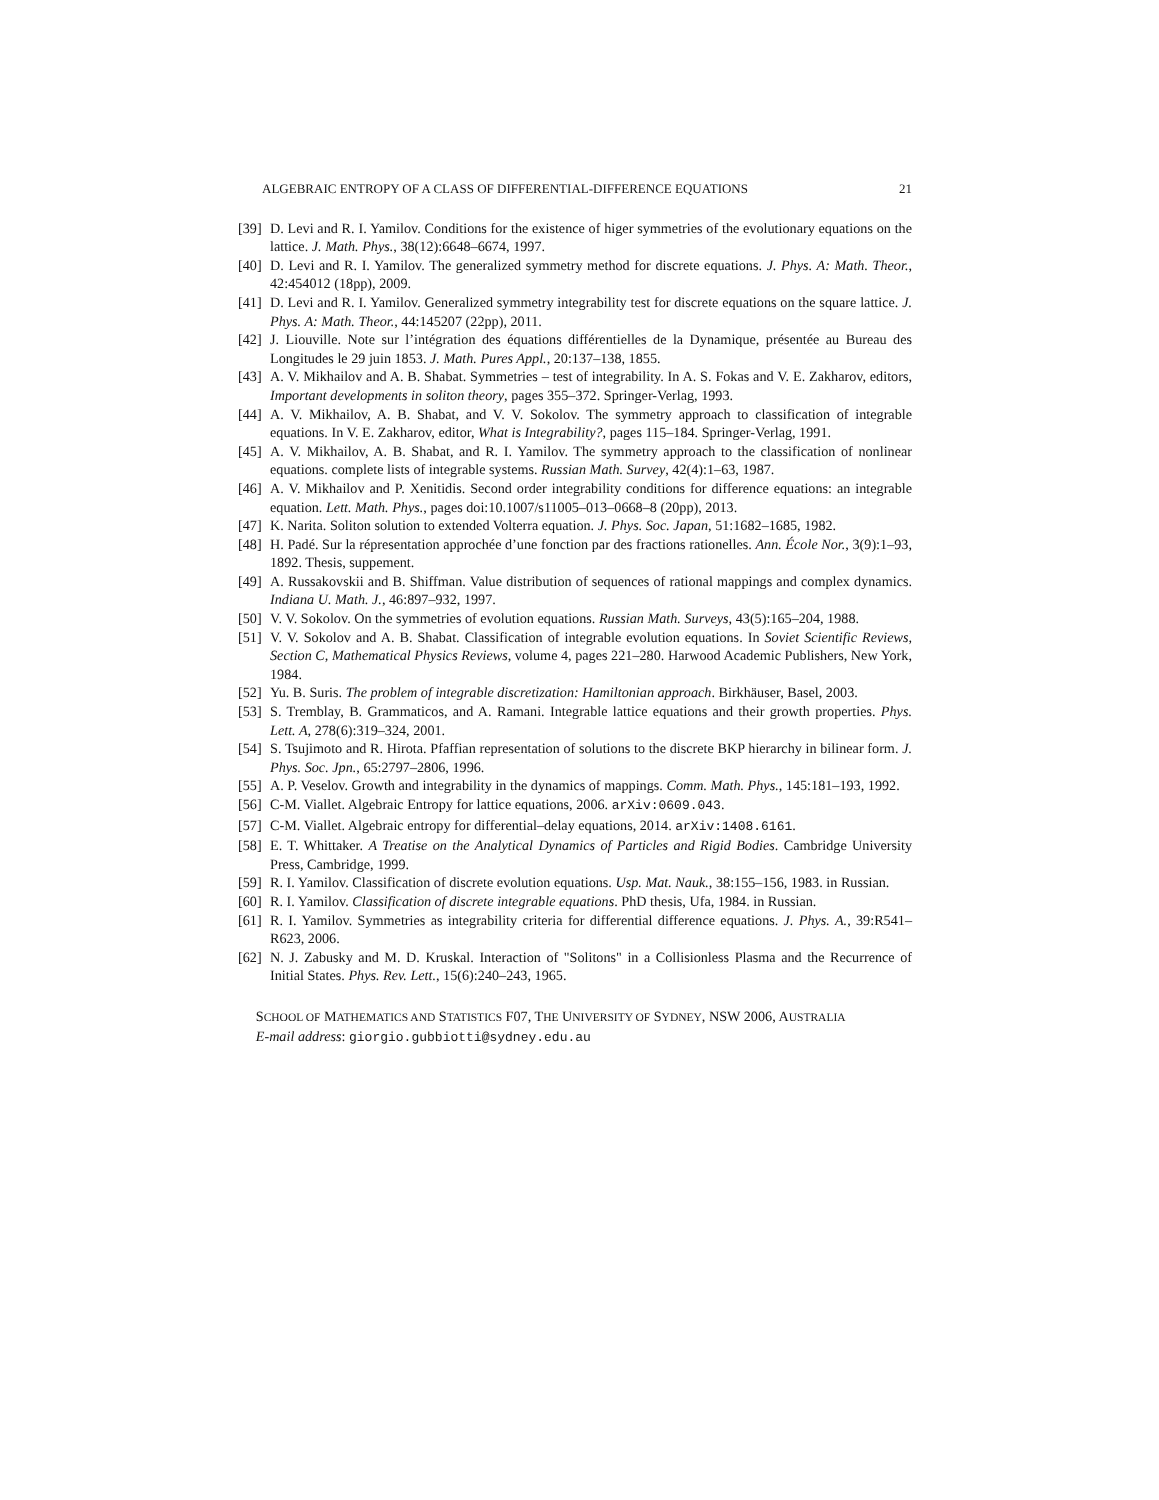ALGEBRAIC ENTROPY OF A CLASS OF DIFFERENTIAL-DIFFERENCE EQUATIONS 21
[39] D. Levi and R. I. Yamilov. Conditions for the existence of higer symmetries of the evolutionary equations on the lattice. J. Math. Phys., 38(12):6648–6674, 1997.
[40] D. Levi and R. I. Yamilov. The generalized symmetry method for discrete equations. J. Phys. A: Math. Theor., 42:454012 (18pp), 2009.
[41] D. Levi and R. I. Yamilov. Generalized symmetry integrability test for discrete equations on the square lattice. J. Phys. A: Math. Theor., 44:145207 (22pp), 2011.
[42] J. Liouville. Note sur l’intégration des équations différentielles de la Dynamique, présentée au Bureau des Longitudes le 29 juin 1853. J. Math. Pures Appl., 20:137–138, 1855.
[43] A. V. Mikhailov and A. B. Shabat. Symmetries – test of integrability. In A. S. Fokas and V. E. Zakharov, editors, Important developments in soliton theory, pages 355–372. Springer-Verlag, 1993.
[44] A. V. Mikhailov, A. B. Shabat, and V. V. Sokolov. The symmetry approach to classification of integrable equations. In V. E. Zakharov, editor, What is Integrability?, pages 115–184. Springer-Verlag, 1991.
[45] A. V. Mikhailov, A. B. Shabat, and R. I. Yamilov. The symmetry approach to the classification of nonlinear equations. complete lists of integrable systems. Russian Math. Survey, 42(4):1–63, 1987.
[46] A. V. Mikhailov and P. Xenitidis. Second order integrability conditions for difference equations: an integrable equation. Lett. Math. Phys., pages doi:10.1007/s11005–013–0668–8 (20pp), 2013.
[47] K. Narita. Soliton solution to extended Volterra equation. J. Phys. Soc. Japan, 51:1682–1685, 1982.
[48] H. Padé. Sur la répresentation approchée d’une fonction par des fractions rationelles. Ann. École Nor., 3(9):1–93, 1892. Thesis, suppement.
[49] A. Russakovskii and B. Shiffman. Value distribution of sequences of rational mappings and complex dynamics. Indiana U. Math. J., 46:897–932, 1997.
[50] V. V. Sokolov. On the symmetries of evolution equations. Russian Math. Surveys, 43(5):165–204, 1988.
[51] V. V. Sokolov and A. B. Shabat. Classification of integrable evolution equations. In Soviet Scientific Reviews, Section C, Mathematical Physics Reviews, volume 4, pages 221–280. Harwood Academic Publishers, New York, 1984.
[52] Yu. B. Suris. The problem of integrable discretization: Hamiltonian approach. Birkhäuser, Basel, 2003.
[53] S. Tremblay, B. Grammaticos, and A. Ramani. Integrable lattice equations and their growth properties. Phys. Lett. A, 278(6):319–324, 2001.
[54] S. Tsujimoto and R. Hirota. Pfaffian representation of solutions to the discrete BKP hierarchy in bilinear form. J. Phys. Soc. Jpn., 65:2797–2806, 1996.
[55] A. P. Veselov. Growth and integrability in the dynamics of mappings. Comm. Math. Phys., 145:181–193, 1992.
[56] C-M. Viallet. Algebraic Entropy for lattice equations, 2006. arXiv:0609.043.
[57] C-M. Viallet. Algebraic entropy for differential–delay equations, 2014. arXiv:1408.6161.
[58] E. T. Whittaker. A Treatise on the Analytical Dynamics of Particles and Rigid Bodies. Cambridge University Press, Cambridge, 1999.
[59] R. I. Yamilov. Classification of discrete evolution equations. Usp. Mat. Nauk., 38:155–156, 1983. in Russian.
[60] R. I. Yamilov. Classification of discrete integrable equations. PhD thesis, Ufa, 1984. in Russian.
[61] R. I. Yamilov. Symmetries as integrability criteria for differential difference equations. J. Phys. A., 39:R541–R623, 2006.
[62] N. J. Zabusky and M. D. Kruskal. Interaction of "Solitons" in a Collisionless Plasma and the Recurrence of Initial States. Phys. Rev. Lett., 15(6):240–243, 1965.
SCHOOL OF MATHEMATICS AND STATISTICS F07, THE UNIVERSITY OF SYDNEY, NSW 2006, AUSTRALIA
E-mail address: giorgio.gubbiotti@sydney.edu.au